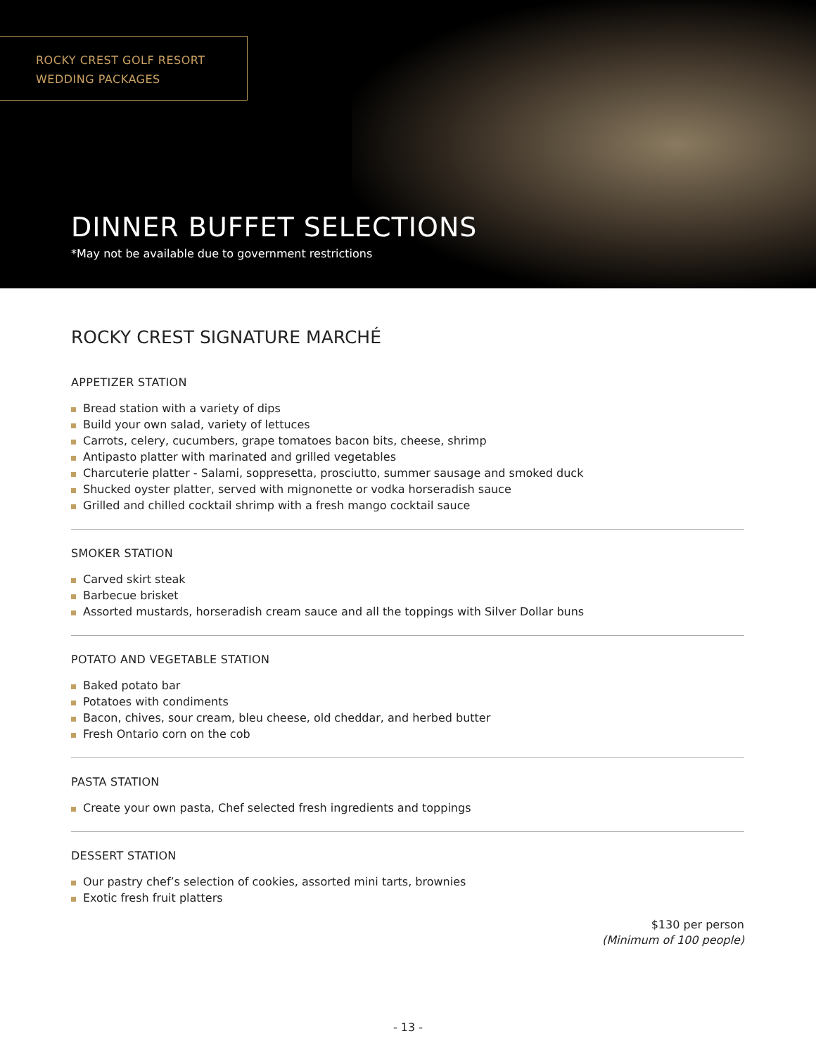ROCKY CREST GOLF RESORT
WEDDING PACKAGES
DINNER BUFFET SELECTIONS
*May not be available due to government restrictions
ROCKY CREST SIGNATURE MARCHÉ
APPETIZER STATION
Bread station with a variety of dips
Build your own salad, variety of lettuces
Carrots, celery, cucumbers, grape tomatoes bacon bits, cheese, shrimp
Antipasto platter with marinated and grilled vegetables
Charcuterie platter - Salami, soppresetta, prosciutto, summer sausage and smoked duck
Shucked oyster platter, served with mignonette or vodka horseradish sauce
Grilled and chilled cocktail shrimp with a fresh mango cocktail sauce
SMOKER STATION
Carved skirt steak
Barbecue brisket
Assorted mustards, horseradish cream sauce and all the toppings with Silver Dollar buns
POTATO AND VEGETABLE STATION
Baked potato bar
Potatoes with condiments
Bacon, chives, sour cream, bleu cheese, old cheddar, and herbed butter
Fresh Ontario corn on the cob
PASTA STATION
Create your own pasta, Chef selected fresh ingredients and toppings
DESSERT STATION
Our pastry chef’s selection of cookies, assorted mini tarts, brownies
Exotic fresh fruit platters
$130 per person
(Minimum of 100 people)
- 13 -